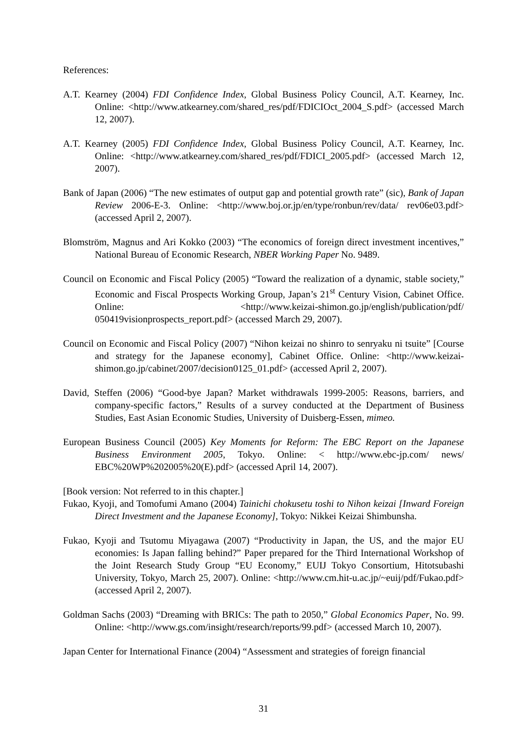References:
A.T. Kearney (2004) FDI Confidence Index, Global Business Policy Council, A.T. Kearney, Inc. Online: <http://www.atkearney.com/shared_res/pdf/FDICIOct_2004_S.pdf> (accessed March 12, 2007).
A.T. Kearney (2005) FDI Confidence Index, Global Business Policy Council, A.T. Kearney, Inc. Online: <http://www.atkearney.com/shared_res/pdf/FDICI_2005.pdf> (accessed March 12, 2007).
Bank of Japan (2006) “The new estimates of output gap and potential growth rate” (sic), Bank of Japan Review 2006-E-3. Online: <http://www.boj.or.jp/en/type/ronbun/rev/data/ rev06e03.pdf> (accessed April 2, 2007).
Blomström, Magnus and Ari Kokko (2003) “The economics of foreign direct investment incentives,” National Bureau of Economic Research, NBER Working Paper No. 9489.
Council on Economic and Fiscal Policy (2005) “Toward the realization of a dynamic, stable society,” Economic and Fiscal Prospects Working Group, Japan’s 21<sup>st</sup> Century Vision, Cabinet Office. Online: <http://www.keizai-shimon.go.jp/english/publication/pdf/ 050419visionprospects_report.pdf> (accessed March 29, 2007).
Council on Economic and Fiscal Policy (2007) “Nihon keizai no shinro to senryaku ni tsuite” [Course and strategy for the Japanese economy], Cabinet Office. Online: <http://www.keizai-shimon.go.jp/cabinet/2007/decision0125_01.pdf> (accessed April 2, 2007).
David, Steffen (2006) “Good-bye Japan? Market withdrawals 1999-2005: Reasons, barriers, and company-specific factors,” Results of a survey conducted at the Department of Business Studies, East Asian Economic Studies, University of Duisberg-Essen, mimeo.
European Business Council (2005) Key Moments for Reform: The EBC Report on the Japanese Business Environment 2005, Tokyo. Online: < http://www.ebc-jp.com/ news/ EBC%20WP%202005%20(E).pdf> (accessed April 14, 2007).
[Book version: Not referred to in this chapter.]
Fukao, Kyoji, and Tomofumi Amano (2004) Tainichi chokusetu toshi to Nihon keizai [Inward Foreign Direct Investment and the Japanese Economy], Tokyo: Nikkei Keizai Shimbunsha.
Fukao, Kyoji and Tsutomu Miyagawa (2007) “Productivity in Japan, the US, and the major EU economies: Is Japan falling behind?” Paper prepared for the Third International Workshop of the Joint Research Study Group “EU Economy,” EUIJ Tokyo Consortium, Hitotsubashi University, Tokyo, March 25, 2007). Online: <http://www.cm.hit-u.ac.jp/~euij/pdf/Fukao.pdf> (accessed April 2, 2007).
Goldman Sachs (2003) “Dreaming with BRICs: The path to 2050,” Global Economics Paper, No. 99. Online: <http://www.gs.com/insight/research/reports/99.pdf> (accessed March 10, 2007).
Japan Center for International Finance (2004) “Assessment and strategies of foreign financial
31